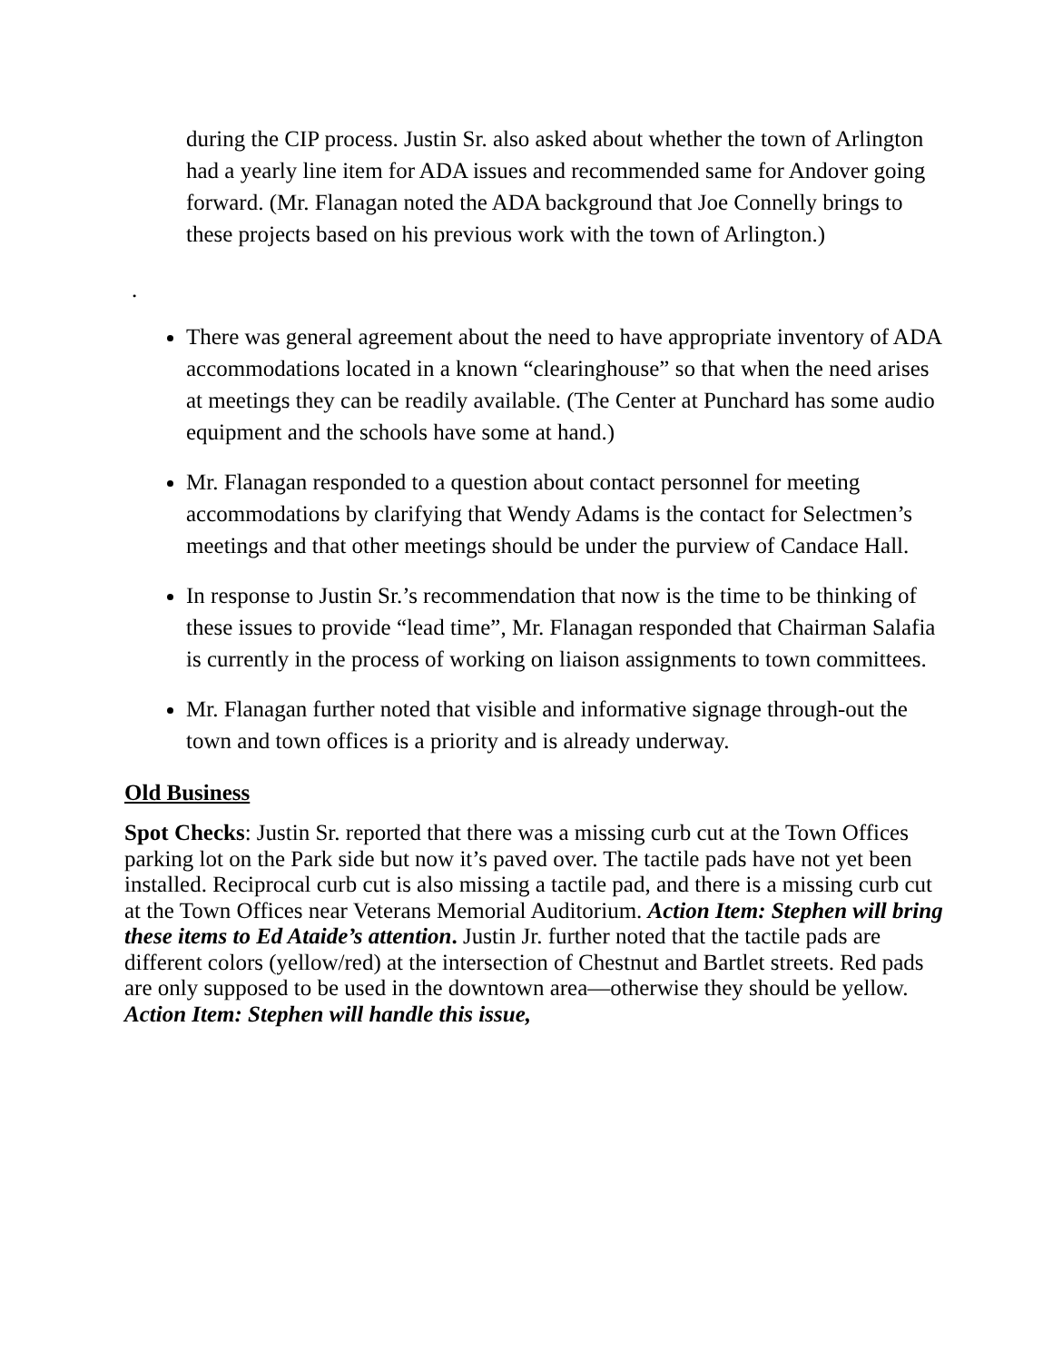during the CIP process. Justin Sr. also asked about whether the town of Arlington had a yearly line item for ADA issues and recommended same for Andover going forward. (Mr. Flanagan noted the ADA background that Joe Connelly brings to these projects based on his previous work with the town of Arlington.)
.
There was general agreement about the need to have appropriate inventory of ADA accommodations located in a known “clearinghouse” so that when the need arises at meetings they can be readily available. (The Center at Punchard has some audio equipment and the schools have some at hand.)
Mr. Flanagan responded to a question about contact personnel for meeting accommodations by clarifying that Wendy Adams is the contact for Selectmen’s meetings and that other meetings should be under the purview of Candace Hall.
In response to Justin Sr.’s recommendation that now is the time to be thinking of these issues to provide “lead time”, Mr. Flanagan responded that Chairman Salafia is currently in the process of working on liaison assignments to town committees.
Mr. Flanagan further noted that visible and informative signage through-out the town and town offices is a priority and is already underway.
Old Business
Spot Checks: Justin Sr. reported that there was a missing curb cut at the Town Offices parking lot on the Park side but now it’s paved over. The tactile pads have not yet been installed. Reciprocal curb cut is also missing a tactile pad, and there is a missing curb cut at the Town Offices near Veterans Memorial Auditorium. Action Item: Stephen will bring these items to Ed Ataide’s attention. Justin Jr. further noted that the tactile pads are different colors (yellow/red) at the intersection of Chestnut and Bartlet streets. Red pads are only supposed to be used in the downtown area—otherwise they should be yellow. Action Item: Stephen will handle this issue,